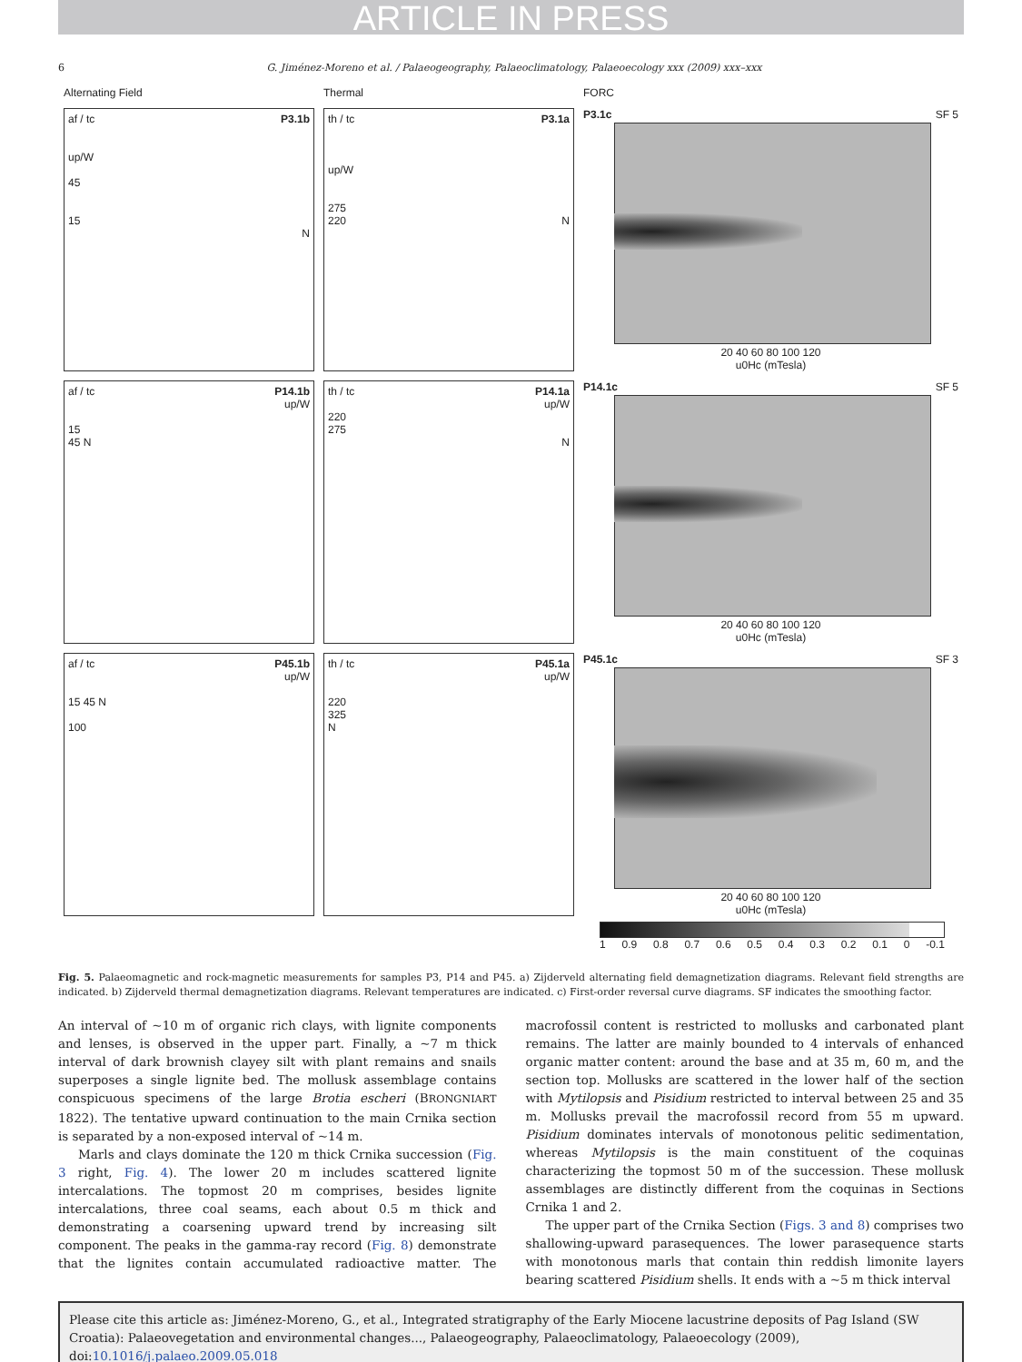ARTICLE IN PRESS
6 G. Jiménez-Moreno et al. / Palaeogeography, Palaeoclimatology, Palaeoecology xxx (2009) xxx–xxx
Alternating Field
Thermal
FORC
af / tc P3.1b
up/W
45
15
N
th / tc P3.1a
up/W
275
220 N
P3.1c SF 5
20 40 60 80 100 120
u0Hc (mTesla)
af / tc P14.1b
up/W
15
45 N
th / tc P14.1a
up/W
220
275
N
P14.1c SF 5
20 40 60 80 100 120
u0Hc (mTesla)
af / tc P45.1b
up/W
15 45 N
100
th / tc P45.1a
up/W
220
325
N
P45.1c SF 3
20 40 60 80 100 120
u0Hc (mTesla)
1 0.9 0.8 0.7 0.6 0.5 0.4 0.3 0.2 0.1 0 -0.1
Fig. 5. Palaeomagnetic and rock-magnetic measurements for samples P3, P14 and P45. a) Zijderveld alternating field demagnetization diagrams. Relevant field strengths are indicated. b) Zijderveld thermal demagnetization diagrams. Relevant temperatures are indicated. c) First-order reversal curve diagrams. SF indicates the smoothing factor.
An interval of ~10 m of organic rich clays, with lignite components and lenses, is observed in the upper part. Finally, a ~7 m thick interval of dark brownish clayey silt with plant remains and snails superposes a single lignite bed. The mollusk assemblage contains conspicuous specimens of the large Brotia escheri (BRONGNIART 1822). The tentative upward continuation to the main Crnika section is separated by a non-exposed interval of ~14 m.
Marls and clays dominate the 120 m thick Crnika succession (Fig. 3 right, Fig. 4). The lower 20 m includes scattered lignite intercalations. The topmost 20 m comprises, besides lignite intercalations, three coal seams, each about 0.5 m thick and demonstrating a coarsening upward trend by increasing silt component. The peaks in the gamma-ray record (Fig. 8) demonstrate that the lignites contain accumulated radioactive matter. The macrofossil content is restricted to mollusks and carbonated plant remains. The latter are mainly bounded to 4 intervals of enhanced organic matter content: around the base and at 35 m, 60 m, and the section top. Mollusks are scattered in the lower half of the section with Mytilopsis and Pisidium restricted to interval between 25 and 35 m. Mollusks prevail the macrofossil record from 55 m upward. Pisidium dominates intervals of monotonous pelitic sedimentation, whereas Mytilopsis is the main constituent of the coquinas characterizing the topmost 50 m of the succession. These mollusk assemblages are distinctly different from the coquinas in Sections Crnika 1 and 2.
The upper part of the Crnika Section (Figs. 3 and 8) comprises two shallowing-upward parasequences. The lower parasequence starts with monotonous marls that contain thin reddish limonite layers bearing scattered Pisidium shells. It ends with a ~5 m thick interval
Please cite this article as: Jiménez-Moreno, G., et al., Integrated stratigraphy of the Early Miocene lacustrine deposits of Pag Island (SW Croatia): Palaeovegetation and environmental changes..., Palaeogeography, Palaeoclimatology, Palaeoecology (2009), doi:10.1016/j.palaeo.2009.05.018